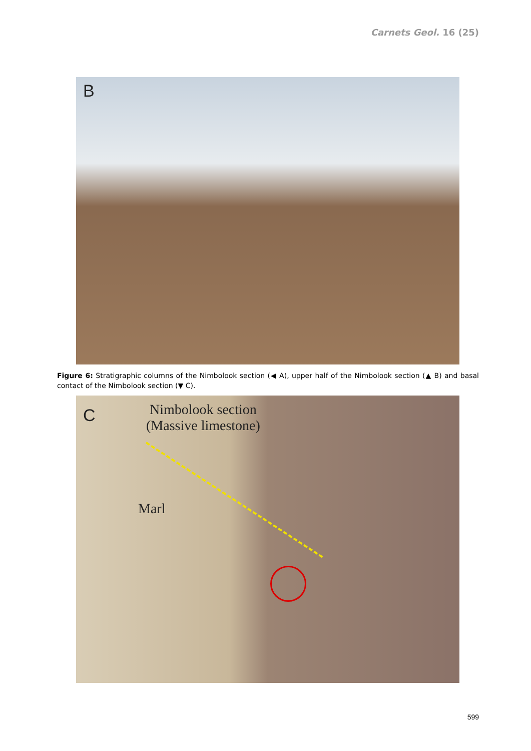Carnets Geol. 16 (25)
B
Figure 6: Stratigraphic columns of the Nimbolook section (◀ A), upper half of the Nimbolook section (▲ B) and basal contact of the Nimbolook section (▼ C).
C
Nimbolook section
(Massive limestone)
Marl
599